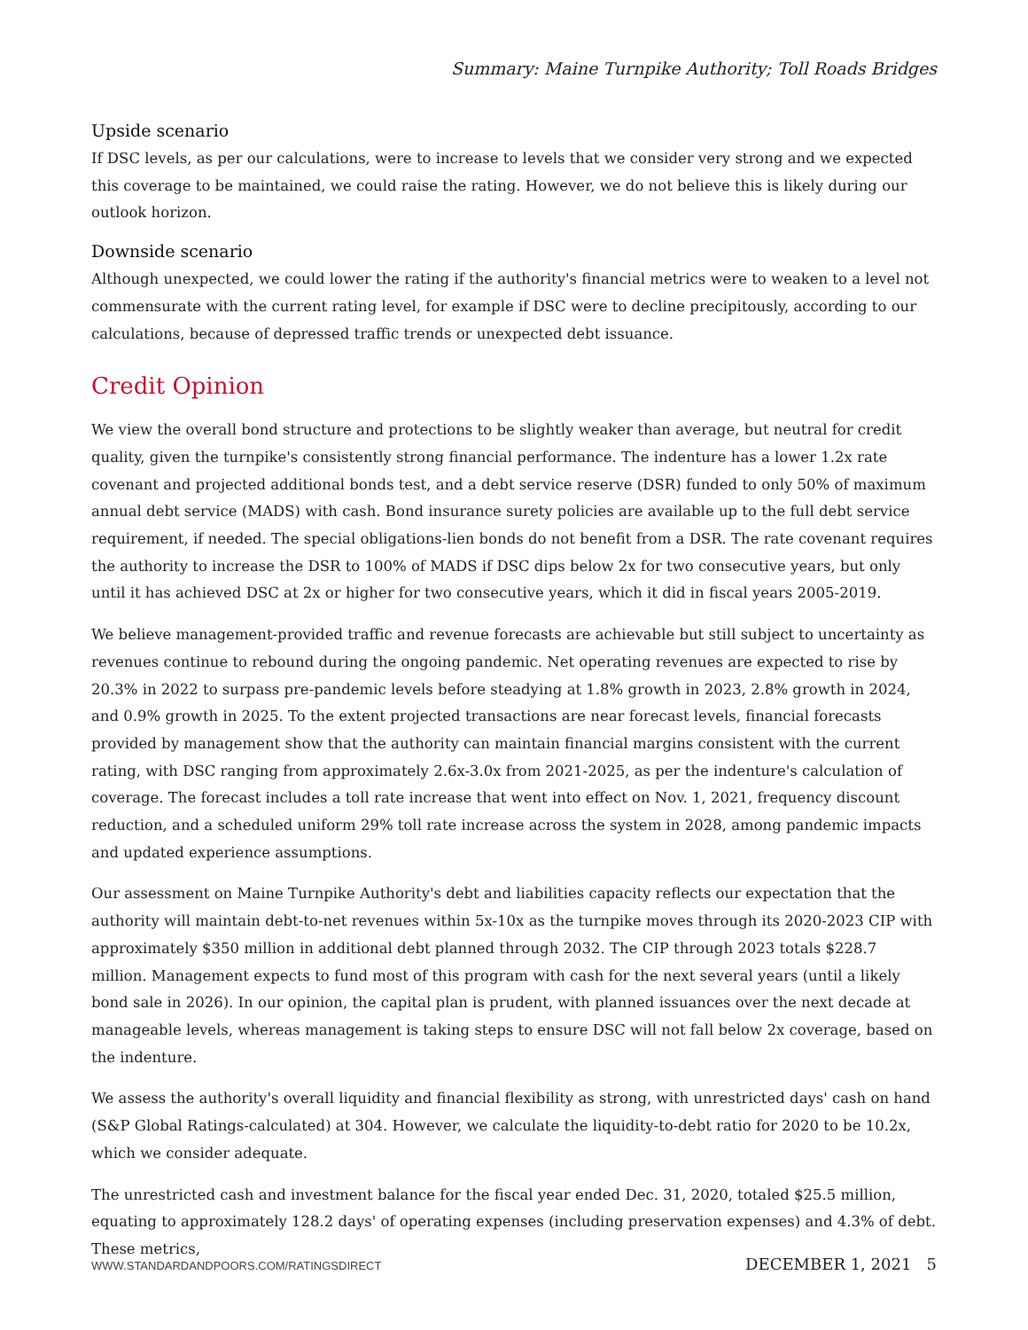Summary: Maine Turnpike Authority; Toll Roads Bridges
Upside scenario
If DSC levels, as per our calculations, were to increase to levels that we consider very strong and we expected this coverage to be maintained, we could raise the rating. However, we do not believe this is likely during our outlook horizon.
Downside scenario
Although unexpected, we could lower the rating if the authority's financial metrics were to weaken to a level not commensurate with the current rating level, for example if DSC were to decline precipitously, according to our calculations, because of depressed traffic trends or unexpected debt issuance.
Credit Opinion
We view the overall bond structure and protections to be slightly weaker than average, but neutral for credit quality, given the turnpike's consistently strong financial performance. The indenture has a lower 1.2x rate covenant and projected additional bonds test, and a debt service reserve (DSR) funded to only 50% of maximum annual debt service (MADS) with cash. Bond insurance surety policies are available up to the full debt service requirement, if needed. The special obligations-lien bonds do not benefit from a DSR. The rate covenant requires the authority to increase the DSR to 100% of MADS if DSC dips below 2x for two consecutive years, but only until it has achieved DSC at 2x or higher for two consecutive years, which it did in fiscal years 2005-2019.
We believe management-provided traffic and revenue forecasts are achievable but still subject to uncertainty as revenues continue to rebound during the ongoing pandemic. Net operating revenues are expected to rise by 20.3% in 2022 to surpass pre-pandemic levels before steadying at 1.8% growth in 2023, 2.8% growth in 2024, and 0.9% growth in 2025. To the extent projected transactions are near forecast levels, financial forecasts provided by management show that the authority can maintain financial margins consistent with the current rating, with DSC ranging from approximately 2.6x-3.0x from 2021-2025, as per the indenture's calculation of coverage. The forecast includes a toll rate increase that went into effect on Nov. 1, 2021, frequency discount reduction, and a scheduled uniform 29% toll rate increase across the system in 2028, among pandemic impacts and updated experience assumptions.
Our assessment on Maine Turnpike Authority's debt and liabilities capacity reflects our expectation that the authority will maintain debt-to-net revenues within 5x-10x as the turnpike moves through its 2020-2023 CIP with approximately $350 million in additional debt planned through 2032. The CIP through 2023 totals $228.7 million. Management expects to fund most of this program with cash for the next several years (until a likely bond sale in 2026). In our opinion, the capital plan is prudent, with planned issuances over the next decade at manageable levels, whereas management is taking steps to ensure DSC will not fall below 2x coverage, based on the indenture.
We assess the authority's overall liquidity and financial flexibility as strong, with unrestricted days' cash on hand (S&P Global Ratings-calculated) at 304. However, we calculate the liquidity-to-debt ratio for 2020 to be 10.2x, which we consider adequate.
The unrestricted cash and investment balance for the fiscal year ended Dec. 31, 2020, totaled $25.5 million, equating to approximately 128.2 days' of operating expenses (including preservation expenses) and 4.3% of debt. These metrics,
WWW.STANDARDANDPOORS.COM/RATINGSDIRECT DECEMBER 1, 2021 5